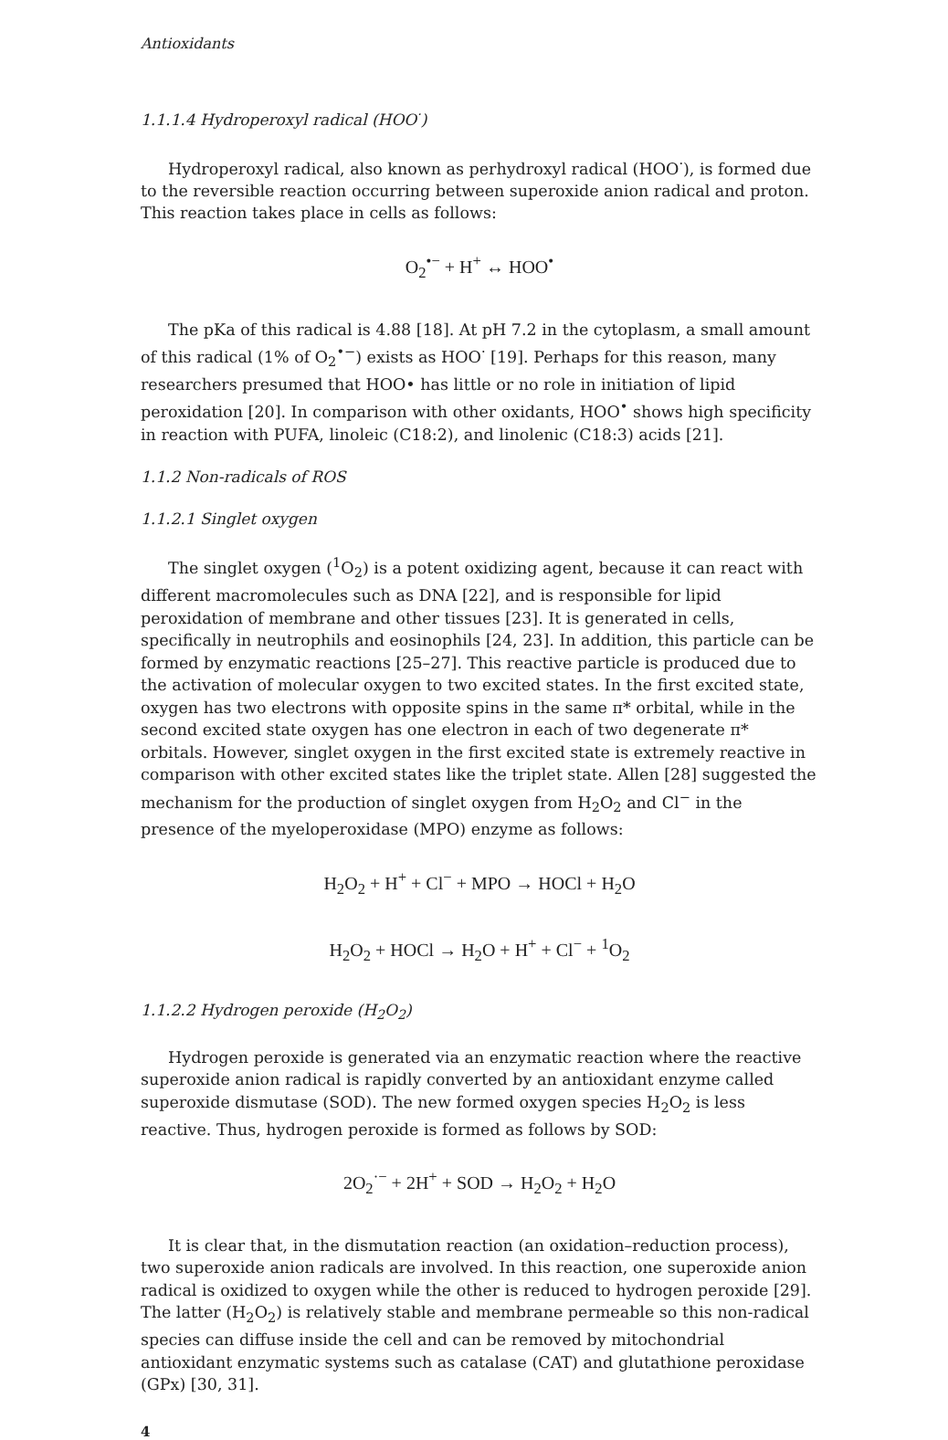Antioxidants
1.1.1.4 Hydroperoxyl radical (HOO<sup>·</sup>)
Hydroperoxyl radical, also known as perhydroxyl radical (HOO<sup>·</sup>), is formed due to the reversible reaction occurring between superoxide anion radical and proton. This reaction takes place in cells as follows:
O<sub>2</sub><sup>•−</sup> + H<sup>+</sup> ↔ HOO<sup>•</sup>
The pKa of this radical is 4.88 [18]. At pH 7.2 in the cytoplasm, a small amount of this radical (1% of O<sub>2</sub><sup>•−</sup>) exists as HOO<sup>·</sup> [19]. Perhaps for this reason, many researchers presumed that HOO• has little or no role in initiation of lipid peroxidation [20]. In comparison with other oxidants, HOO<sup>•</sup> shows high specificity in reaction with PUFA, linoleic (C18:2), and linolenic (C18:3) acids [21].
1.1.2 Non-radicals of ROS
1.1.2.1 Singlet oxygen
The singlet oxygen (<sup>1</sup>O<sub>2</sub>) is a potent oxidizing agent, because it can react with different macromolecules such as DNA [22], and is responsible for lipid peroxidation of membrane and other tissues [23]. It is generated in cells, specifically in neutrophils and eosinophils [24, 23]. In addition, this particle can be formed by enzymatic reactions [25–27]. This reactive particle is produced due to the activation of molecular oxygen to two excited states. In the first excited state, oxygen has two electrons with opposite spins in the same π* orbital, while in the second excited state oxygen has one electron in each of two degenerate π* orbitals. However, singlet oxygen in the first excited state is extremely reactive in comparison with other excited states like the triplet state. Allen [28] suggested the mechanism for the production of singlet oxygen from H<sub>2</sub>O<sub>2</sub> and Cl<sup>−</sup> in the presence of the myeloperoxidase (MPO) enzyme as follows:
H<sub>2</sub>O<sub>2</sub> + H<sup>+</sup> + Cl<sup>−</sup> + MPO → HOCl + H<sub>2</sub>O
H<sub>2</sub>O<sub>2</sub> + HOCl → H<sub>2</sub>O + H<sup>+</sup> + Cl<sup>−</sup> + <sup>1</sup>O<sub>2</sub>
1.1.2.2 Hydrogen peroxide (H<sub>2</sub>O<sub>2</sub>)
Hydrogen peroxide is generated via an enzymatic reaction where the reactive superoxide anion radical is rapidly converted by an antioxidant enzyme called superoxide dismutase (SOD). The new formed oxygen species H<sub>2</sub>O<sub>2</sub> is less reactive. Thus, hydrogen peroxide is formed as follows by SOD:
2O<sub>2</sub><sup>·−</sup> + 2H<sup>+</sup> + SOD → H<sub>2</sub>O<sub>2</sub> + H<sub>2</sub>O
It is clear that, in the dismutation reaction (an oxidation–reduction process), two superoxide anion radicals are involved. In this reaction, one superoxide anion radical is oxidized to oxygen while the other is reduced to hydrogen peroxide [29]. The latter (H<sub>2</sub>O<sub>2</sub>) is relatively stable and membrane permeable so this non-radical species can diffuse inside the cell and can be removed by mitochondrial antioxidant enzymatic systems such as catalase (CAT) and glutathione peroxidase (GPx) [30, 31].
4